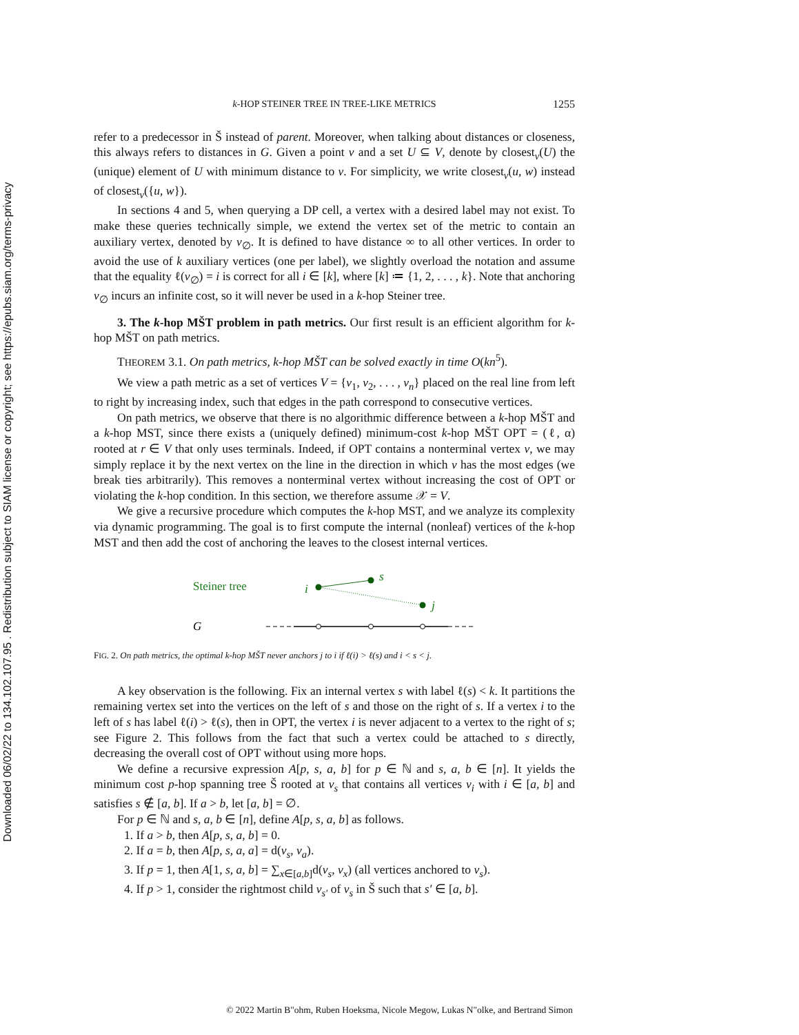Downloaded 06/02/22 to 134.102.107.95 . Redistribution subject to SIAM license or copyright; see https://epubs.siam.org/terms-privacy
k-HOP STEINER TREE IN TREE-LIKE METRICS 1255
refer to a predecessor in Š instead of parent. Moreover, when talking about distances or closeness, this always refers to distances in G. Given a point v and a set U ⊆ V, denote by closest<sub>v</sub>(U) the (unique) element of U with minimum distance to v. For simplicity, we write closest<sub>v</sub>(u, w) instead of closest<sub>v</sub>({u, w}).
In sections 4 and 5, when querying a DP cell, a vertex with a desired label may not exist. To make these queries technically simple, we extend the vertex set of the metric to contain an auxiliary vertex, denoted by v<sub>∅</sub>. It is defined to have distance ∞ to all other vertices. In order to avoid the use of k auxiliary vertices (one per label), we slightly overload the notation and assume that the equality ℓ(v<sub>∅</sub>) = i is correct for all i ∈ [k], where [k] ≔ {1, 2, . . . , k}. Note that anchoring v<sub>∅</sub> incurs an infinite cost, so it will never be used in a k-hop Steiner tree.
3. The k-hop MŠT problem in path metrics. Our first result is an efficient algorithm for k-hop MŠT on path metrics.
THEOREM 3.1. On path metrics, k-hop MŠT can be solved exactly in time O(kn<sup>5</sup>).
We view a path metric as a set of vertices V = {v<sub>1</sub>, v<sub>2</sub>, . . . , v<sub>n</sub>} placed on the real line from left to right by increasing index, such that edges in the path correspond to consecutive vertices.
On path metrics, we observe that there is no algorithmic difference between a k-hop MŠT and a k-hop MST, since there exists a (uniquely defined) minimum-cost k-hop MŠT OPT = (ℓ, α) rooted at r ∈ V that only uses terminals. Indeed, if OPT contains a nonterminal vertex v, we may simply replace it by the next vertex on the line in the direction in which v has the most edges (we break ties arbitrarily). This removes a nonterminal vertex without increasing the cost of OPT or violating the k-hop condition. In this section, we therefore assume 𝒳 = V.
We give a recursive procedure which computes the k-hop MST, and we analyze its complexity via dynamic programming. The goal is to first compute the internal (nonleaf) vertices of the k-hop MST and then add the cost of anchoring the leaves to the closest internal vertices.
Steiner tree
G
i
s
j
FIG. 2. On path metrics, the optimal k-hop MŠT never anchors j to i if ℓ(i) > ℓ(s) and i < s < j.
A key observation is the following. Fix an internal vertex s with label ℓ(s) < k. It partitions the remaining vertex set into the vertices on the left of s and those on the right of s. If a vertex i to the left of s has label ℓ(i) > ℓ(s), then in OPT, the vertex i is never adjacent to a vertex to the right of s; see Figure 2. This follows from the fact that such a vertex could be attached to s directly, decreasing the overall cost of OPT without using more hops.
We define a recursive expression A[p, s, a, b] for p ∈ ℕ and s, a, b ∈ [n]. It yields the minimum cost p-hop spanning tree Š rooted at v<sub>s</sub> that contains all vertices v<sub>i</sub> with i ∈ [a, b] and satisfies s ∉ [a, b]. If a > b, let [a, b] = ∅.
For p ∈ ℕ and s, a, b ∈ [n], define A[p, s, a, b] as follows.
1. If a > b, then A[p, s, a, b] = 0.
2. If a = b, then A[p, s, a, a] = d(v<sub>s</sub>, v<sub>a</sub>).
3. If p = 1, then A[1, s, a, b] = ∑<sub>x∈[a,b]</sub>d(v<sub>s</sub>, v<sub>x</sub>) (all vertices anchored to v<sub>s</sub>).
4. If p > 1, consider the rightmost child v<sub>s′</sub> of v<sub>s</sub> in Š such that s′ ∈ [a, b].
© 2022 Martin B"ohm, Ruben Hoeksma, Nicole Megow, Lukas N"olke, and Bertrand Simon